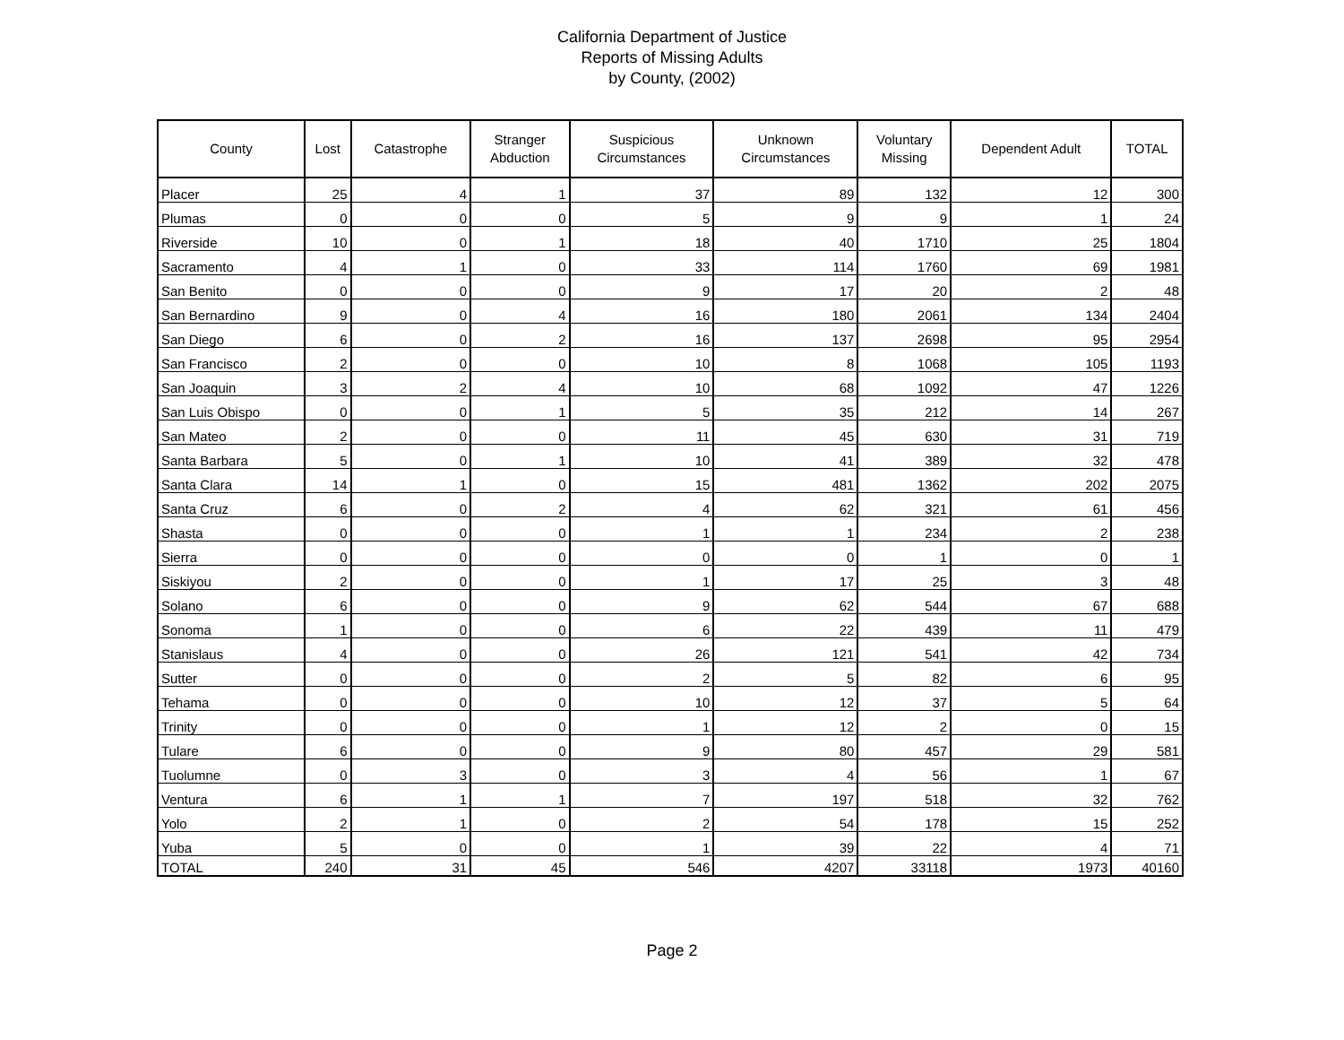California Department of Justice
Reports of Missing Adults
by County, (2002)
| County | Lost | Catastrophe | Stranger Abduction | Suspicious Circumstances | Unknown Circumstances | Voluntary Missing | Dependent Adult | TOTAL |
| --- | --- | --- | --- | --- | --- | --- | --- | --- |
| Placer | 25 | 4 | 1 | 37 | 89 | 132 | 12 | 300 |
| Plumas | 0 | 0 | 0 | 5 | 9 | 9 | 1 | 24 |
| Riverside | 10 | 0 | 1 | 18 | 40 | 1710 | 25 | 1804 |
| Sacramento | 4 | 1 | 0 | 33 | 114 | 1760 | 69 | 1981 |
| San Benito | 0 | 0 | 0 | 9 | 17 | 20 | 2 | 48 |
| San Bernardino | 9 | 0 | 4 | 16 | 180 | 2061 | 134 | 2404 |
| San Diego | 6 | 0 | 2 | 16 | 137 | 2698 | 95 | 2954 |
| San Francisco | 2 | 0 | 0 | 10 | 8 | 1068 | 105 | 1193 |
| San Joaquin | 3 | 2 | 4 | 10 | 68 | 1092 | 47 | 1226 |
| San Luis Obispo | 0 | 0 | 1 | 5 | 35 | 212 | 14 | 267 |
| San Mateo | 2 | 0 | 0 | 11 | 45 | 630 | 31 | 719 |
| Santa Barbara | 5 | 0 | 1 | 10 | 41 | 389 | 32 | 478 |
| Santa Clara | 14 | 1 | 0 | 15 | 481 | 1362 | 202 | 2075 |
| Santa Cruz | 6 | 0 | 2 | 4 | 62 | 321 | 61 | 456 |
| Shasta | 0 | 0 | 0 | 1 | 1 | 234 | 2 | 238 |
| Sierra | 0 | 0 | 0 | 0 | 0 | 1 | 0 | 1 |
| Siskiyou | 2 | 0 | 0 | 1 | 17 | 25 | 3 | 48 |
| Solano | 6 | 0 | 0 | 9 | 62 | 544 | 67 | 688 |
| Sonoma | 1 | 0 | 0 | 6 | 22 | 439 | 11 | 479 |
| Stanislaus | 4 | 0 | 0 | 26 | 121 | 541 | 42 | 734 |
| Sutter | 0 | 0 | 0 | 2 | 5 | 82 | 6 | 95 |
| Tehama | 0 | 0 | 0 | 10 | 12 | 37 | 5 | 64 |
| Trinity | 0 | 0 | 0 | 1 | 12 | 2 | 0 | 15 |
| Tulare | 6 | 0 | 0 | 9 | 80 | 457 | 29 | 581 |
| Tuolumne | 0 | 3 | 0 | 3 | 4 | 56 | 1 | 67 |
| Ventura | 6 | 1 | 1 | 7 | 197 | 518 | 32 | 762 |
| Yolo | 2 | 1 | 0 | 2 | 54 | 178 | 15 | 252 |
| Yuba | 5 | 0 | 0 | 1 | 39 | 22 | 4 | 71 |
| TOTAL | 240 | 31 | 45 | 546 | 4207 | 33118 | 1973 | 40160 |
Page 2